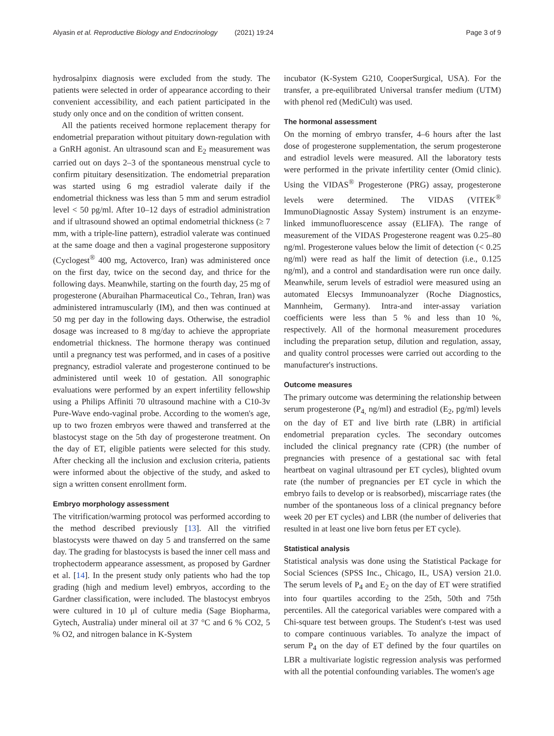Alyasin et al. Reproductive Biology and Endocrinology (2021) 19:24 Page 3 of 9
hydrosalpinx diagnosis were excluded from the study. The patients were selected in order of appearance according to their convenient accessibility, and each patient participated in the study only once and on the condition of written consent.
All the patients received hormone replacement therapy for endometrial preparation without pituitary down-regulation with a GnRH agonist. An ultrasound scan and E<sub>2</sub> measurement was carried out on days 2–3 of the spontaneous menstrual cycle to confirm pituitary desensitization. The endometrial preparation was started using 6 mg estradiol valerate daily if the endometrial thickness was less than 5 mm and serum estradiol level < 50 pg/ml. After 10–12 days of estradiol administration and if ultrasound showed an optimal endometrial thickness (≥ 7 mm, with a triple-line pattern), estradiol valerate was continued at the same doage and then a vaginal progesterone suppository (Cyclogest<sup>®</sup> 400 mg, Actoverco, Iran) was administered once on the first day, twice on the second day, and thrice for the following days. Meanwhile, starting on the fourth day, 25 mg of progesterone (Aburaihan Pharmaceutical Co., Tehran, Iran) was administered intramuscularly (IM), and then was continued at 50 mg per day in the following days. Otherwise, the estradiol dosage was increased to 8 mg/day to achieve the appropriate endometrial thickness. The hormone therapy was continued until a pregnancy test was performed, and in cases of a positive pregnancy, estradiol valerate and progesterone continued to be administered until week 10 of gestation. All sonographic evaluations were performed by an expert infertility fellowship using a Philips Affiniti 70 ultrasound machine with a C10-3v Pure-Wave endo-vaginal probe. According to the women's age, up to two frozen embryos were thawed and transferred at the blastocyst stage on the 5th day of progesterone treatment. On the day of ET, eligible patients were selected for this study. After checking all the inclusion and exclusion criteria, patients were informed about the objective of the study, and asked to sign a written consent enrollment form.
Embryo morphology assessment
The vitrification/warming protocol was performed according to the method described previously [13]. All the vitrified blastocysts were thawed on day 5 and transferred on the same day. The grading for blastocysts is based the inner cell mass and trophectoderm appearance assessment, as proposed by Gardner et al. [14]. In the present study only patients who had the top grading (high and medium level) embryos, according to the Gardner classification, were included. The blastocyst embryos were cultured in 10 μl of culture media (Sage Biopharma, Gytech, Australia) under mineral oil at 37 °C and 6 % CO2, 5 % O2, and nitrogen balance in K-System
incubator (K-System G210, CooperSurgical, USA). For the transfer, a pre-equilibrated Universal transfer medium (UTM) with phenol red (MediCult) was used.
The hormonal assessment
On the morning of embryo transfer, 4–6 hours after the last dose of progesterone supplementation, the serum progesterone and estradiol levels were measured. All the laboratory tests were performed in the private infertility center (Omid clinic). Using the VIDAS<sup>®</sup> Progesterone (PRG) assay, progesterone levels were determined. The VIDAS (VITEK<sup>®</sup> ImmunoDiagnostic Assay System) instrument is an enzyme-linked immunofluorescence assay (ELIFA). The range of measurement of the VIDAS Progesterone reagent was 0.25–80 ng/ml. Progesterone values below the limit of detection (< 0.25 ng/ml) were read as half the limit of detection (i.e., 0.125 ng/ml), and a control and standardisation were run once daily. Meanwhile, serum levels of estradiol were measured using an automated Elecsys Immunoanalyzer (Roche Diagnostics, Mannheim, Germany). Intra-and inter-assay variation coefficients were less than 5 % and less than 10 %, respectively. All of the hormonal measurement procedures including the preparation setup, dilution and regulation, assay, and quality control processes were carried out according to the manufacturer's instructions.
Outcome measures
The primary outcome was determining the relationship between serum progesterone (P<sub>4,</sub> ng/ml) and estradiol (E<sub>2</sub>, pg/ml) levels on the day of ET and live birth rate (LBR) in artificial endometrial preparation cycles. The secondary outcomes included the clinical pregnancy rate (CPR) (the number of pregnancies with presence of a gestational sac with fetal heartbeat on vaginal ultrasound per ET cycles), blighted ovum rate (the number of pregnancies per ET cycle in which the embryo fails to develop or is reabsorbed), miscarriage rates (the number of the spontaneous loss of a clinical pregnancy before week 20 per ET cycles) and LBR (the number of deliveries that resulted in at least one live born fetus per ET cycle).
Statistical analysis
Statistical analysis was done using the Statistical Package for Social Sciences (SPSS Inc., Chicago, IL, USA) version 21.0. The serum levels of P<sub>4</sub> and E<sub>2</sub> on the day of ET were stratified into four quartiles according to the 25th, 50th and 75th percentiles. All the categorical variables were compared with a Chi-square test between groups. The Student's t-test was used to compare continuous variables. To analyze the impact of serum P<sub>4</sub> on the day of ET defined by the four quartiles on LBR a multivariate logistic regression analysis was performed with all the potential confounding variables. The women's age